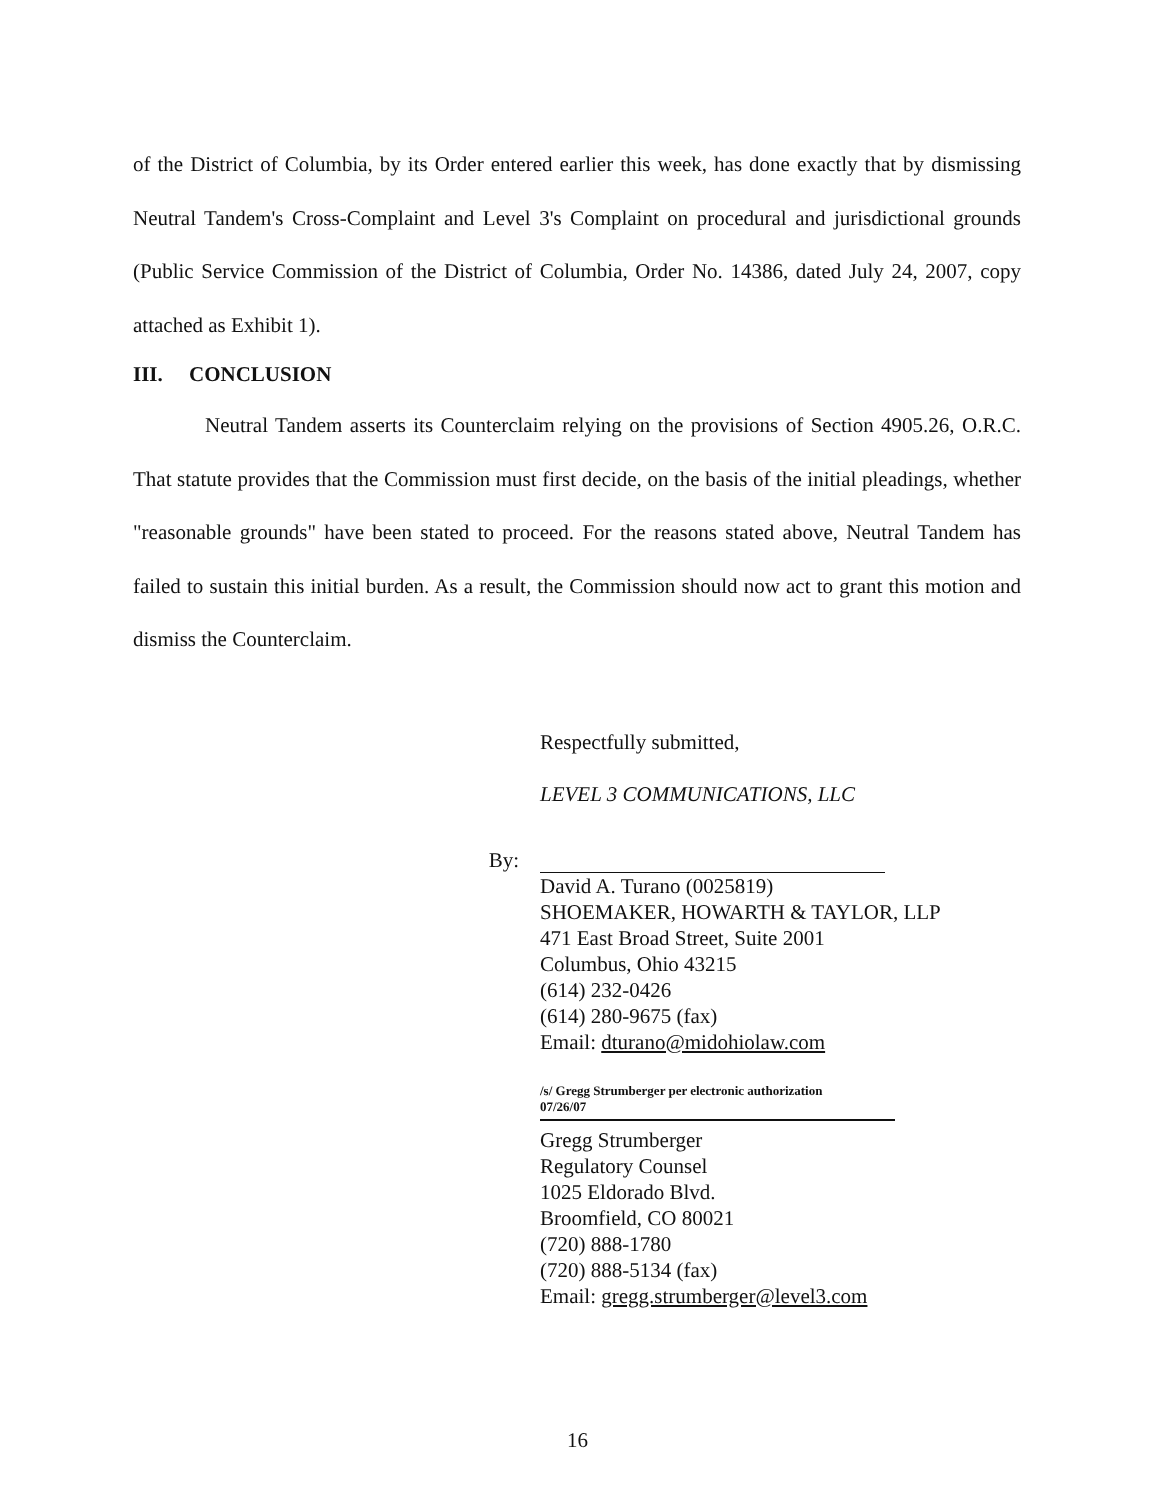of the District of Columbia, by its Order entered earlier this week, has done exactly that by dismissing Neutral Tandem's Cross-Complaint and Level 3's Complaint on procedural and jurisdictional grounds (Public Service Commission of the District of Columbia, Order No. 14386, dated July 24, 2007, copy attached as Exhibit 1).
III. CONCLUSION
Neutral Tandem asserts its Counterclaim relying on the provisions of Section 4905.26, O.R.C. That statute provides that the Commission must first decide, on the basis of the initial pleadings, whether "reasonable grounds" have been stated to proceed. For the reasons stated above, Neutral Tandem has failed to sustain this initial burden. As a result, the Commission should now act to grant this motion and dismiss the Counterclaim.
Respectfully submitted,
LEVEL 3 COMMUNICATIONS, LLC
By:
David A. Turano (0025819)
SHOEMAKER, HOWARTH & TAYLOR, LLP
471 East Broad Street, Suite 2001
Columbus, Ohio 43215
(614) 232-0426
(614) 280-9675 (fax)
Email: dturano@midohiolaw.com
/s/ Gregg Strumberger per electronic authorization
07/26/07
Gregg Strumberger
Regulatory Counsel
1025 Eldorado Blvd.
Broomfield, CO 80021
(720) 888-1780
(720) 888-5134 (fax)
Email: gregg.strumberger@level3.com
16